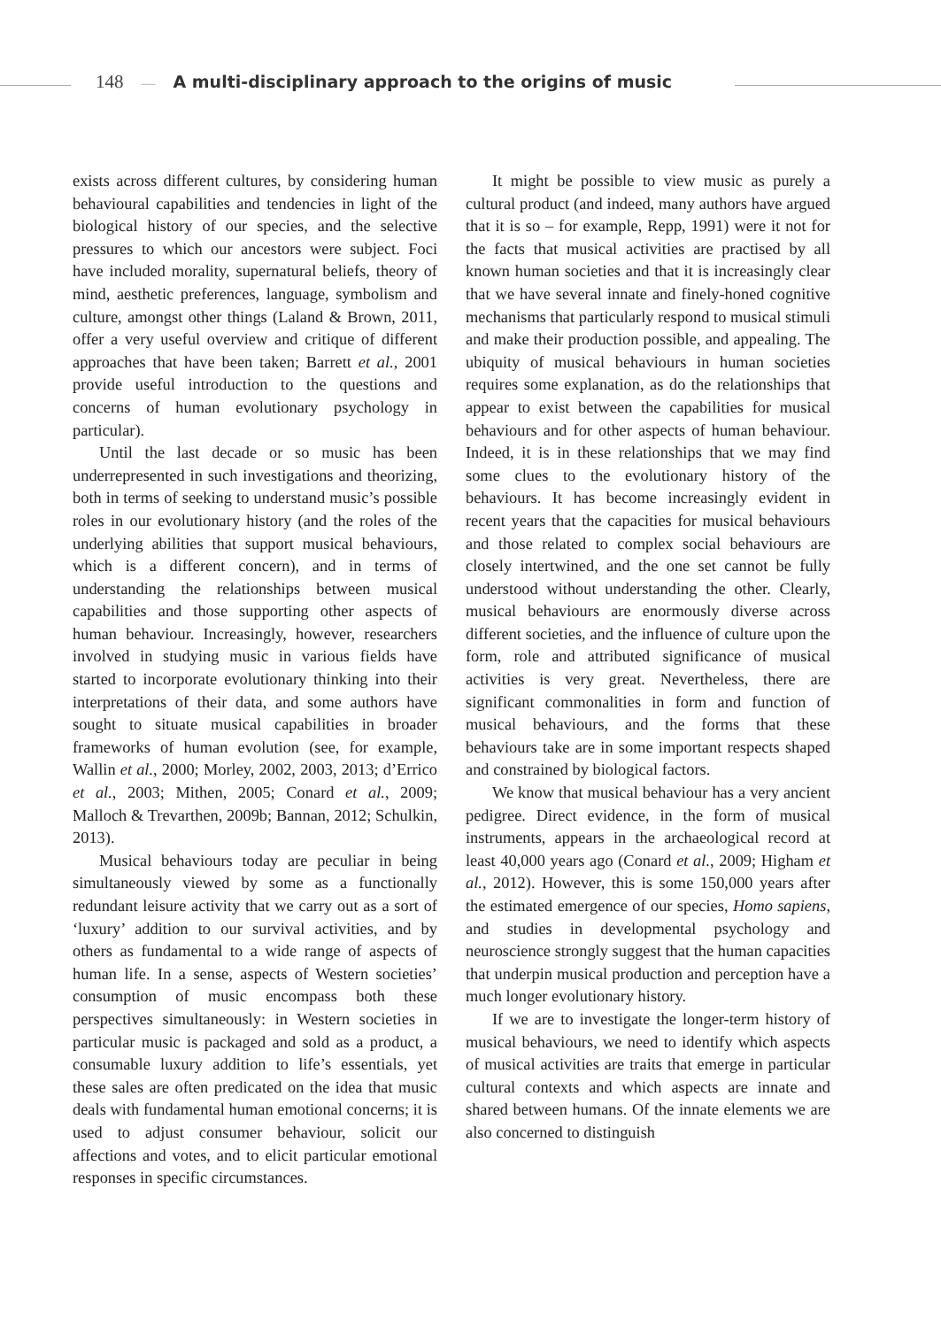148 — A multi-disciplinary approach to the origins of music
exists across different cultures, by considering human behavioural capabilities and tendencies in light of the biological history of our species, and the selective pressures to which our ancestors were subject. Foci have included morality, supernatural beliefs, theory of mind, aesthetic preferences, language, symbolism and culture, amongst other things (Laland & Brown, 2011, offer a very useful overview and critique of different approaches that have been taken; Barrett et al., 2001 provide useful introduction to the questions and concerns of human evolutionary psychology in particular).
Until the last decade or so music has been underrepresented in such investigations and theorizing, both in terms of seeking to understand music’s possible roles in our evolutionary history (and the roles of the underlying abilities that support musical behaviours, which is a different concern), and in terms of understanding the relationships between musical capabilities and those supporting other aspects of human behaviour. Increasingly, however, researchers involved in studying music in various fields have started to incorporate evolutionary thinking into their interpretations of their data, and some authors have sought to situate musical capabilities in broader frameworks of human evolution (see, for example, Wallin et al., 2000; Morley, 2002, 2003, 2013; d’Errico et al., 2003; Mithen, 2005; Conard et al., 2009; Malloch & Trevarthen, 2009b; Bannan, 2012; Schulkin, 2013).
Musical behaviours today are peculiar in being simultaneously viewed by some as a functionally redundant leisure activity that we carry out as a sort of ‘luxury’ addition to our survival activities, and by others as fundamental to a wide range of aspects of human life. In a sense, aspects of Western societies’ consumption of music encompass both these perspectives simultaneously: in Western societies in particular music is packaged and sold as a product, a consumable luxury addition to life’s essentials, yet these sales are often predicated on the idea that music deals with fundamental human emotional concerns; it is used to adjust consumer behaviour, solicit our affections and votes, and to elicit particular emotional responses in specific circumstances.
It might be possible to view music as purely a cultural product (and indeed, many authors have argued that it is so – for example, Repp, 1991) were it not for the facts that musical activities are practised by all known human societies and that it is increasingly clear that we have several innate and finely-honed cognitive mechanisms that particularly respond to musical stimuli and make their production possible, and appealing. The ubiquity of musical behaviours in human societies requires some explanation, as do the relationships that appear to exist between the capabilities for musical behaviours and for other aspects of human behaviour. Indeed, it is in these relationships that we may find some clues to the evolutionary history of the behaviours. It has become increasingly evident in recent years that the capacities for musical behaviours and those related to complex social behaviours are closely intertwined, and the one set cannot be fully understood without understanding the other. Clearly, musical behaviours are enormously diverse across different societies, and the influence of culture upon the form, role and attributed significance of musical activities is very great. Nevertheless, there are significant commonalities in form and function of musical behaviours, and the forms that these behaviours take are in some important respects shaped and constrained by biological factors.
We know that musical behaviour has a very ancient pedigree. Direct evidence, in the form of musical instruments, appears in the archaeological record at least 40,000 years ago (Conard et al., 2009; Higham et al., 2012). However, this is some 150,000 years after the estimated emergence of our species, Homo sapiens, and studies in developmental psychology and neuroscience strongly suggest that the human capacities that underpin musical production and perception have a much longer evolutionary history.
If we are to investigate the longer-term history of musical behaviours, we need to identify which aspects of musical activities are traits that emerge in particular cultural contexts and which aspects are innate and shared between humans. Of the innate elements we are also concerned to distinguish